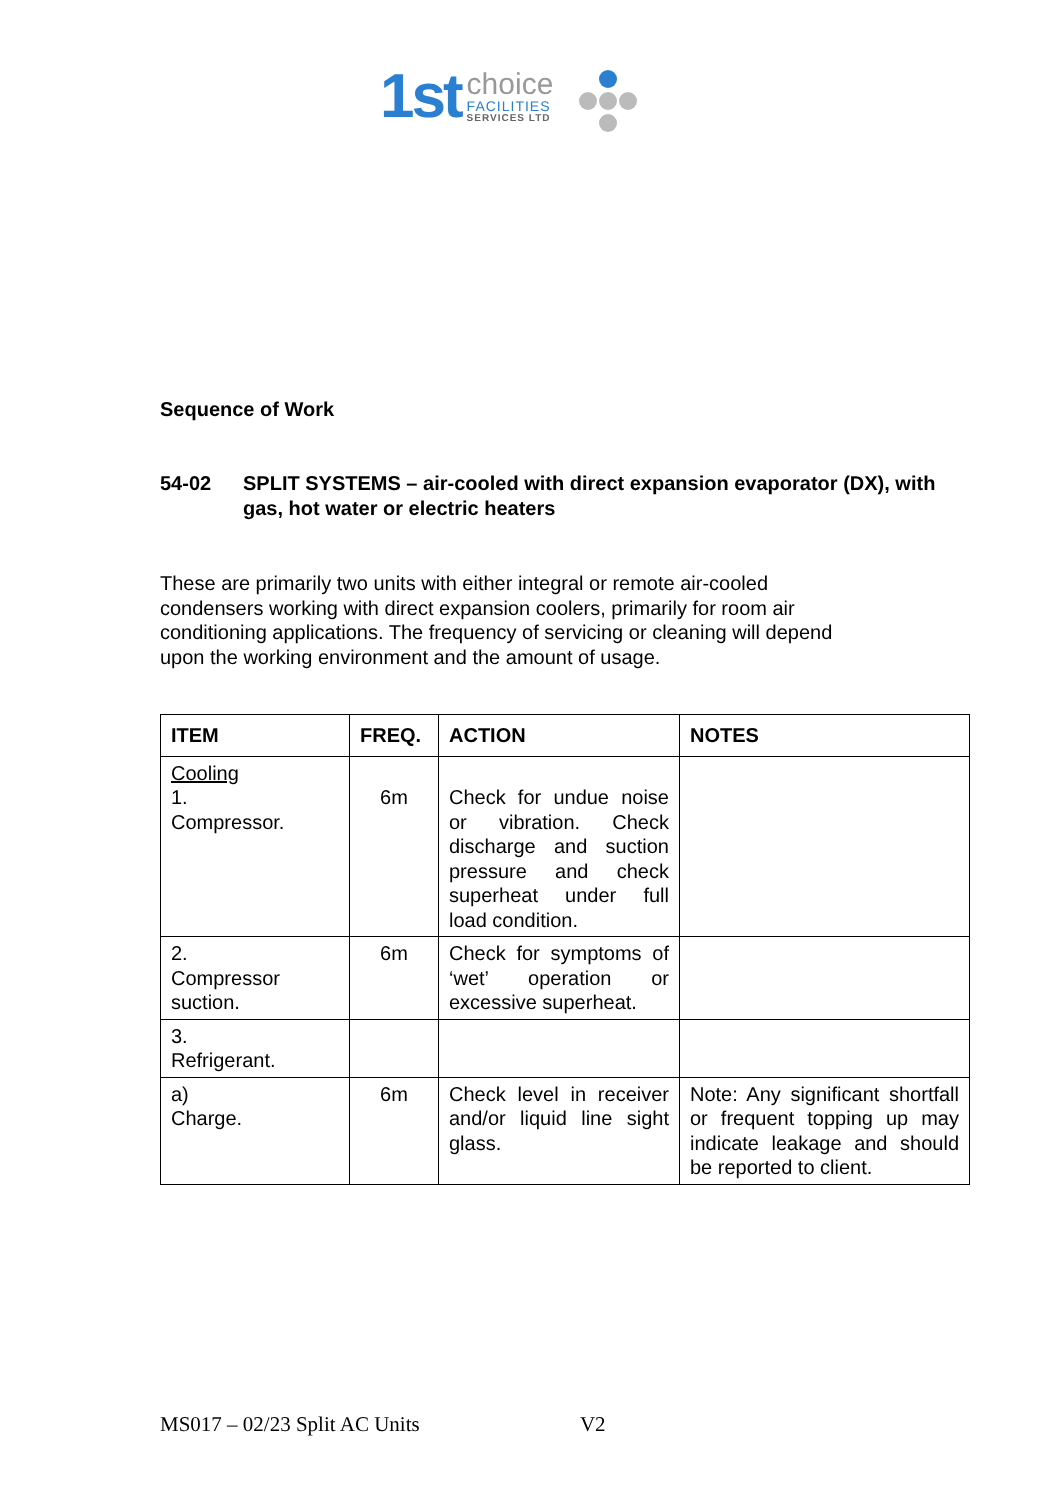1st
choice
FACILITIES
SERVICES LTD
Sequence of Work
54-02 SPLIT SYSTEMS – air-cooled with direct expansion evaporator (DX), with gas, hot water or electric heaters
These are primarily two units with either integral or remote air-cooled condensers working with direct expansion coolers, primarily for room air conditioning applications. The frequency of servicing or cleaning will depend upon the working environment and the amount of usage.
| ITEM | FREQ. | ACTION | NOTES |
| --- | --- | --- | --- |
| Cooling 1. Compressor. | 6m | Check for undue noise or vibration. Check discharge and suction pressure and check superheat under full load condition. | |
| 2. Compressor suction. | 6m | Check for symptoms of ‘wet’ operation or excessive superheat. | |
| 3. Refrigerant. | | | |
| a) Charge. | 6m | Check level in receiver and/or liquid line sight glass. | Note: Any significant shortfall or frequent topping up may indicate leakage and should be reported to client. |
MS017 – 02/23 Split AC Units V2